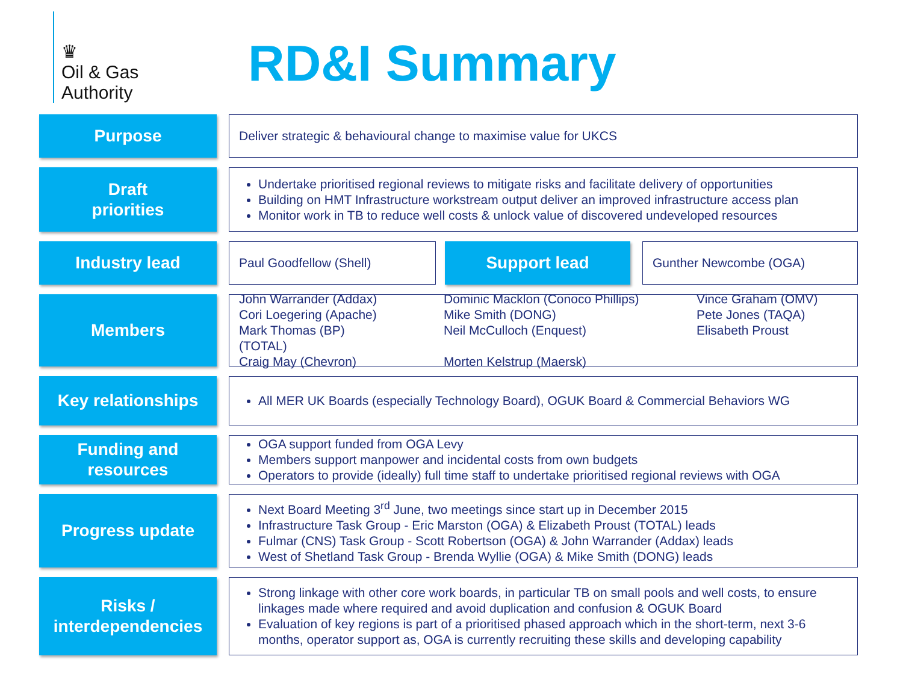♛
Oil & Gas
Authority
RD&I Summary
Purpose
Deliver strategic & behavioural change to maximise value for UKCS
Draft
priorities
Undertake prioritised regional reviews to mitigate risks and facilitate delivery of opportunities
Building on HMT Infrastructure workstream output deliver an improved infrastructure access plan
Monitor work in TB to reduce well costs & unlock value of discovered undeveloped resources
Industry lead
Paul Goodfellow (Shell)
Support lead
Gunther Newcombe (OGA)
Members
John Warrander (Addax)
Cori Loegering (Apache)
Mark Thomas (BP)
(TOTAL)
Craig May (Chevron)
Dominic Macklon (Conoco Phillips)
Mike Smith (DONG)
Neil McCulloch (Enquest)
Morten Kelstrup (Maersk)
Vince Graham (OMV)
Pete Jones (TAQA)
Elisabeth Proust
Key relationships
All MER UK Boards (especially Technology Board), OGUK Board & Commercial Behaviors WG
Funding and
resources
OGA support funded from OGA Levy
Members support manpower and incidental costs from own budgets
Operators to provide (ideally) full time staff to undertake prioritised regional reviews with OGA
Progress update
Next Board Meeting 3<sup>rd</sup> June, two meetings since start up in December 2015
Infrastructure Task Group - Eric Marston (OGA) & Elizabeth Proust (TOTAL) leads
Fulmar (CNS) Task Group - Scott Robertson (OGA) & John Warrander (Addax) leads
West of Shetland Task Group - Brenda Wyllie (OGA) & Mike Smith (DONG) leads
Risks /
interdependencies
Strong linkage with other core work boards, in particular TB on small pools and well costs, to ensure linkages made where required and avoid duplication and confusion & OGUK Board
Evaluation of key regions is part of a prioritised phased approach which in the short-term, next 3-6 months, operator support as, OGA is currently recruiting these skills and developing capability